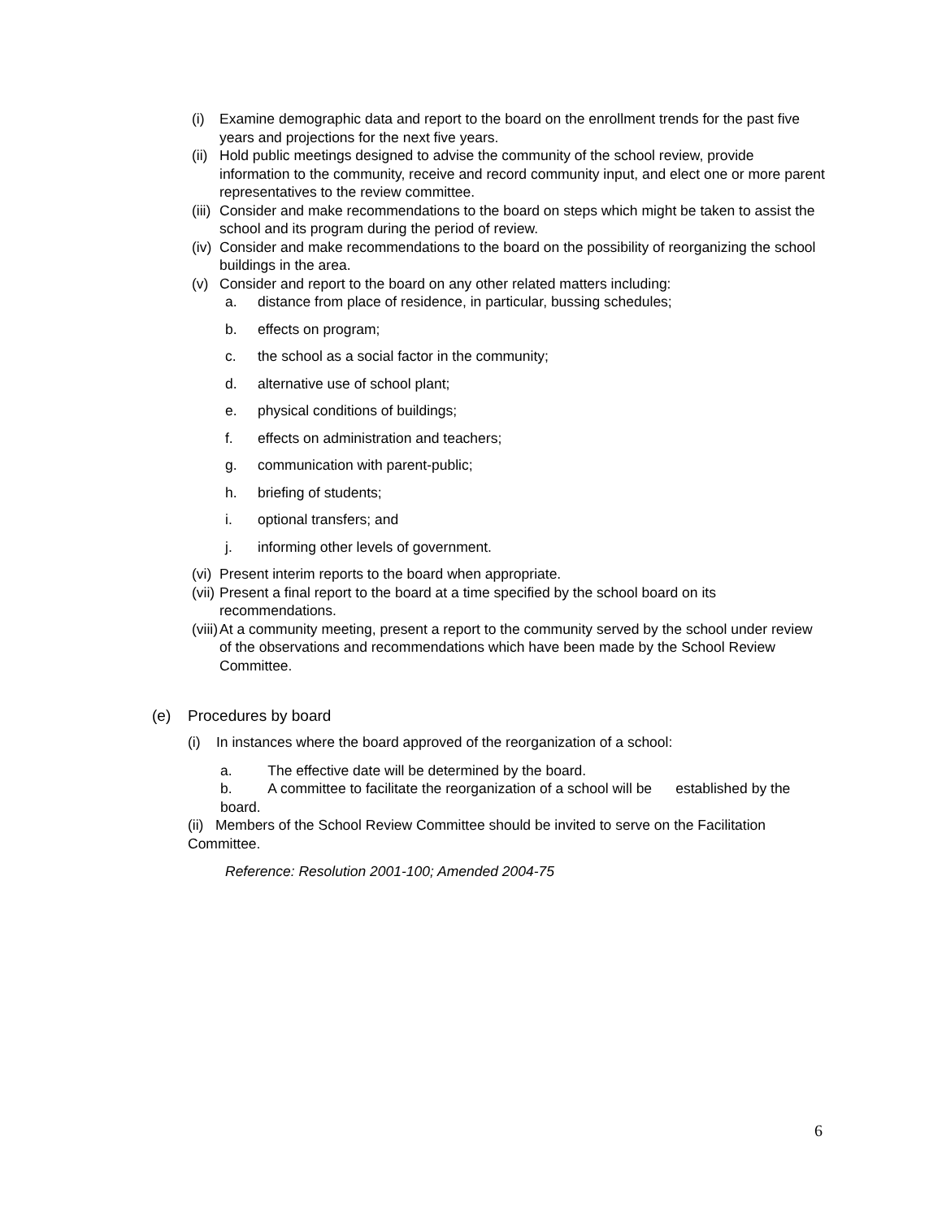(i) Examine demographic data and report to the board on the enrollment trends for the past five years and projections for the next five years.
(ii) Hold public meetings designed to advise the community of the school review, provide information to the community, receive and record community input, and elect one or more parent representatives to the review committee.
(iii) Consider and make recommendations to the board on steps which might be taken to assist the school and its program during the period of review.
(iv) Consider and make recommendations to the board on the possibility of reorganizing the school buildings in the area.
(v) Consider and report to the board on any other related matters including:
a. distance from place of residence, in particular, bussing schedules;
b. effects on program;
c. the school as a social factor in the community;
d. alternative use of school plant;
e. physical conditions of buildings;
f. effects on administration and teachers;
g. communication with parent-public;
h. briefing of students;
i. optional transfers; and
j. informing other levels of government.
(vi) Present interim reports to the board when appropriate.
(vii) Present a final report to the board at a time specified by the school board on its recommendations.
(viii) At a community meeting, present a report to the community served by the school under review of the observations and recommendations which have been made by the School Review Committee.
(e) Procedures by board
(i) In instances where the board approved of the reorganization of a school:
a. The effective date will be determined by the board.
b. A committee to facilitate the reorganization of a school will be established by the board.
(ii) Members of the School Review Committee should be invited to serve on the Facilitation Committee.
Reference: Resolution 2001-100; Amended 2004-75
6